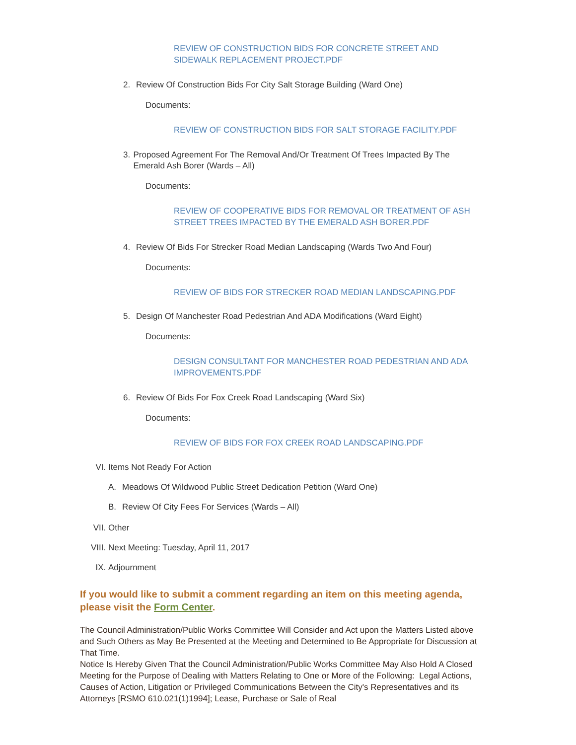REVIEW OF CONSTRUCTION BIDS FOR CONCRETE STREET AND SIDEWALK REPLACEMENT PROJECT.PDF
2. Review Of Construction Bids For City Salt Storage Building (Ward One)
Documents:
REVIEW OF CONSTRUCTION BIDS FOR SALT STORAGE FACILITY.PDF
3. Proposed Agreement For The Removal And/Or Treatment Of Trees Impacted By The Emerald Ash Borer (Wards – All)
Documents:
REVIEW OF COOPERATIVE BIDS FOR REMOVAL OR TREATMENT OF ASH STREET TREES IMPACTED BY THE EMERALD ASH BORER.PDF
4. Review Of Bids For Strecker Road Median Landscaping (Wards Two And Four)
Documents:
REVIEW OF BIDS FOR STRECKER ROAD MEDIAN LANDSCAPING.PDF
5. Design Of Manchester Road Pedestrian And ADA Modifications (Ward Eight)
Documents:
DESIGN CONSULTANT FOR MANCHESTER ROAD PEDESTRIAN AND ADA IMPROVEMENTS.PDF
6. Review Of Bids For Fox Creek Road Landscaping (Ward Six)
Documents:
REVIEW OF BIDS FOR FOX CREEK ROAD LANDSCAPING.PDF
VI. Items Not Ready For Action
A. Meadows Of Wildwood Public Street Dedication Petition (Ward One)
B. Review Of City Fees For Services (Wards – All)
VII. Other
VIII. Next Meeting: Tuesday, April 11, 2017
IX. Adjournment
If you would like to submit a comment regarding an item on this meeting agenda, please visit the Form Center.
The Council Administration/Public Works Committee Will Consider and Act upon the Matters Listed above and Such Others as May Be Presented at the Meeting and Determined to Be Appropriate for Discussion at That Time.
Notice Is Hereby Given That the Council Administration/Public Works Committee May Also Hold A Closed Meeting for the Purpose of Dealing with Matters Relating to One or More of the Following: Legal Actions, Causes of Action, Litigation or Privileged Communications Between the City's Representatives and its Attorneys [RSMO 610.021(1)1994]; Lease, Purchase or Sale of Real